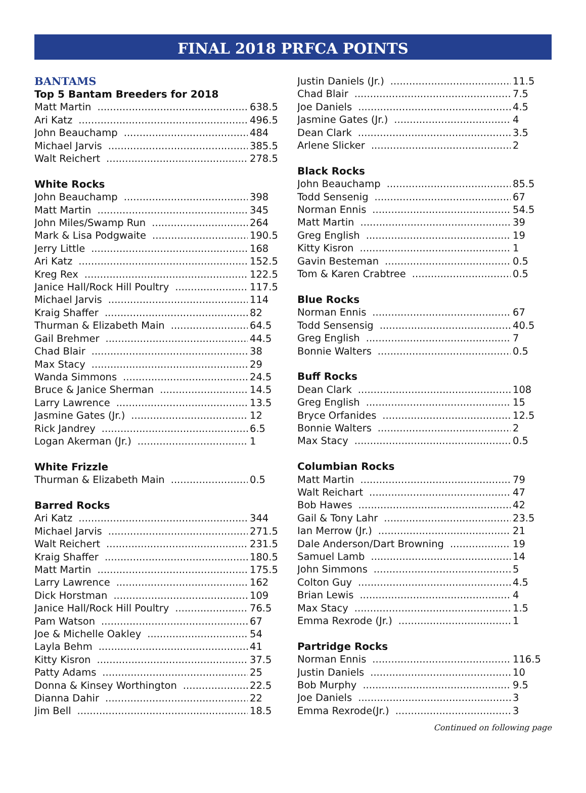FINAL 2018 PRFCA POINTS
BANTAMS
Top 5 Bantam Breeders for 2018
Matt Martin 638.5
Ari Katz 496.5
John Beauchamp 484
Michael Jarvis 385.5
Walt Reichert 278.5
White Rocks
John Beauchamp 398
Matt Martin 345
John Miles/Swamp Run 264
Mark & Lisa Podgwaite 190.5
Jerry Little 168
Ari Katz 152.5
Kreg Rex 122.5
Janice Hall/Rock Hill Poultry 117.5
Michael Jarvis 114
Kraig Shaffer 82
Thurman & Elizabeth Main 64.5
Gail Brehmer 44.5
Chad Blair 38
Max Stacy 29
Wanda Simmons 24.5
Bruce & Janice Sherman 14.5
Larry Lawrence 13.5
Jasmine Gates (Jr.) 12
Rick Jandrey 6.5
Logan Akerman (Jr.) 1
White Frizzle
Thurman & Elizabeth Main 0.5
Barred Rocks
Ari Katz 344
Michael Jarvis 271.5
Walt Reichert 231.5
Kraig Shaffer 180.5
Matt Martin 175.5
Larry Lawrence 162
Dick Horstman 109
Janice Hall/Rock Hill Poultry 76.5
Pam Watson 67
Joe & Michelle Oakley 54
Layla Behm 41
Kitty Kisron 37.5
Patty Adams 25
Donna & Kinsey Worthington 22.5
Dianna Dahir 22
Jim Bell 18.5
Justin Daniels (Jr.) 11.5
Chad Blair 7.5
Joe Daniels 4.5
Jasmine Gates (Jr.) 4
Dean Clark 3.5
Arlene Slicker 2
Black Rocks
John Beauchamp 85.5
Todd Sensenig 67
Norman Ennis 54.5
Matt Martin 39
Greg English 19
Kitty Kisron 1
Gavin Besteman 0.5
Tom & Karen Crabtree 0.5
Blue Rocks
Norman Ennis 67
Todd Sensensig 40.5
Greg English 7
Bonnie Walters 0.5
Buff Rocks
Dean Clark 108
Greg English 15
Bryce Orfanides 12.5
Bonnie Walters 2
Max Stacy 0.5
Columbian Rocks
Matt Martin 79
Walt Reichart 47
Bob Hawes 42
Gail & Tony Lahr 23.5
Ian Merrow (Jr.) 21
Dale Anderson/Dart Browning 19
Samuel Lamb 14
John Simmons 5
Colton Guy 4.5
Brian Lewis 4
Max Stacy 1.5
Emma Rexrode (Jr.) 1
Partridge Rocks
Norman Ennis 116.5
Justin Daniels 10
Bob Murphy 9.5
Joe Daniels 3
Emma Rexrode(Jr.) 3
Continued on following page